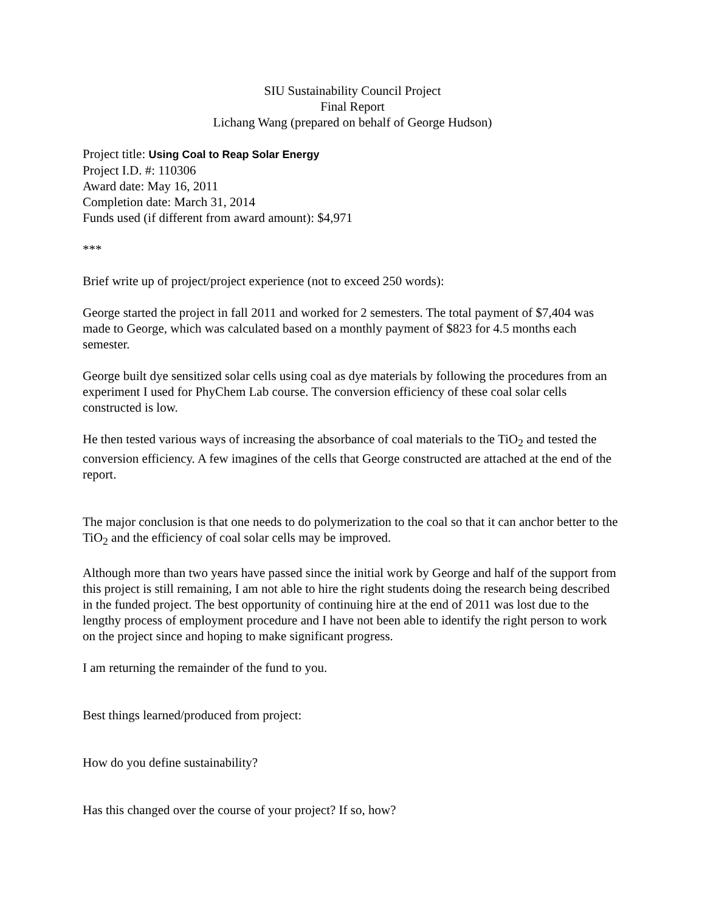SIU Sustainability Council Project
Final Report
Lichang Wang (prepared on behalf of George Hudson)
Project title: Using Coal to Reap Solar Energy
Project I.D. #: 110306
Award date: May 16, 2011
Completion date: March 31, 2014
Funds used (if different from award amount): $4,971
***
Brief write up of project/project experience (not to exceed 250 words):
George started the project in fall 2011 and worked for 2 semesters. The total payment of $7,404 was made to George, which was calculated based on a monthly payment of $823 for 4.5 months each semester.
George built dye sensitized solar cells using coal as dye materials by following the procedures from an experiment I used for PhyChem Lab course. The conversion efficiency of these coal solar cells constructed is low.
He then tested various ways of increasing the absorbance of coal materials to the TiO<sub>2</sub> and tested the conversion efficiency. A few imagines of the cells that George constructed are attached at the end of the report.
The major conclusion is that one needs to do polymerization to the coal so that it can anchor better to the TiO<sub>2</sub> and the efficiency of coal solar cells may be improved.
Although more than two years have passed since the initial work by George and half of the support from this project is still remaining, I am not able to hire the right students doing the research being described in the funded project. The best opportunity of continuing hire at the end of 2011 was lost due to the lengthy process of employment procedure and I have not been able to identify the right person to work on the project since and hoping to make significant progress.
I am returning the remainder of the fund to you.
Best things learned/produced from project:
How do you define sustainability?
Has this changed over the course of your project? If so, how?